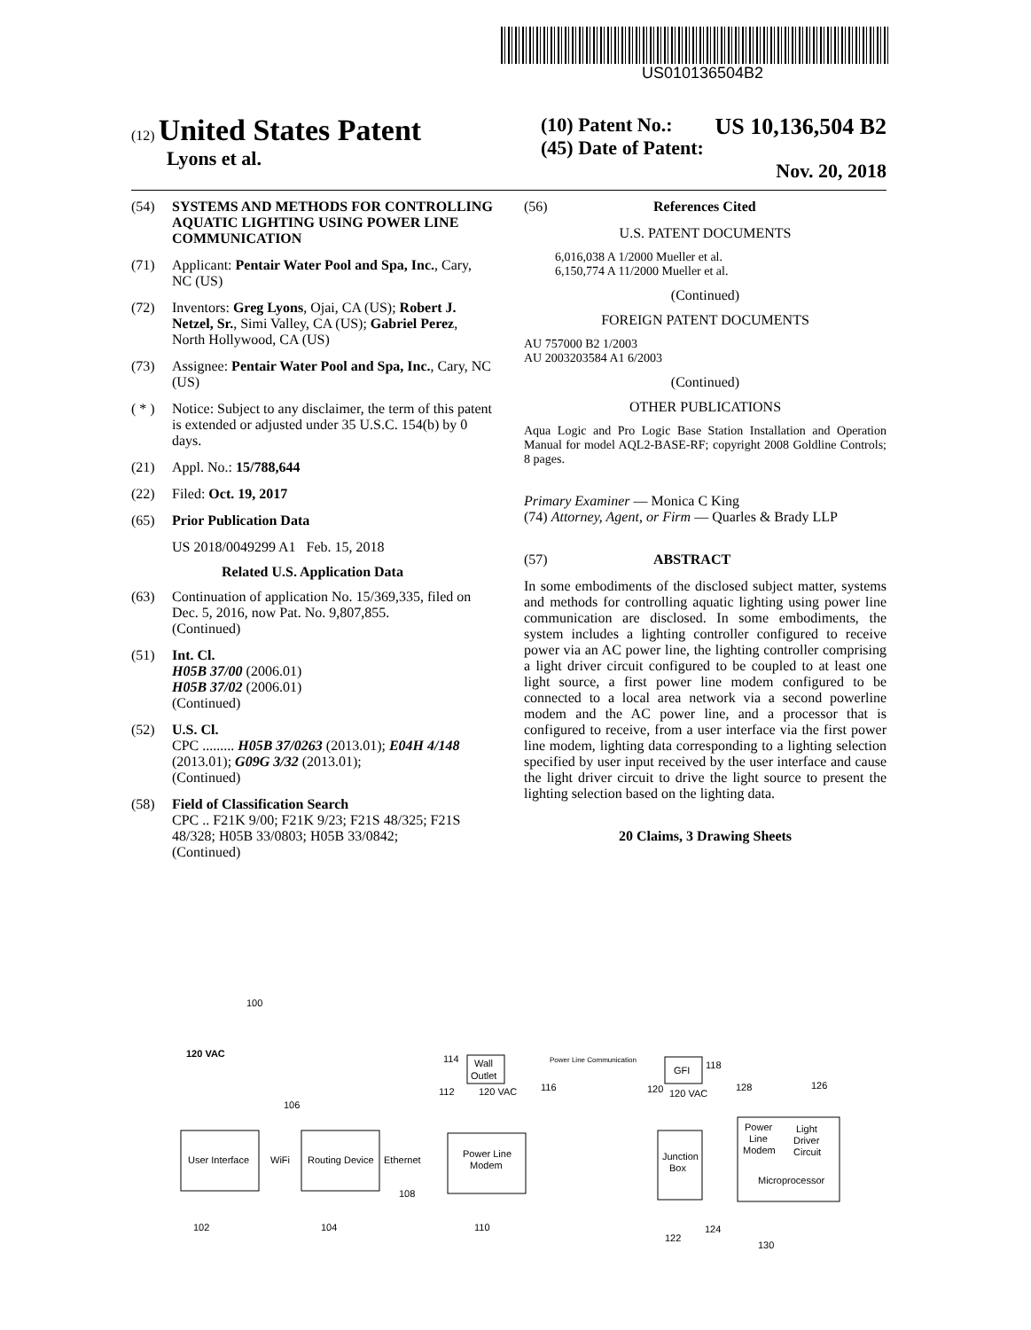US010136504B2
(12) United States Patent
Lyons et al.
(10) Patent No.: US 10,136,504 B2
(45) Date of Patent: Nov. 20, 2018
(54) SYSTEMS AND METHODS FOR CONTROLLING AQUATIC LIGHTING USING POWER LINE COMMUNICATION
(71) Applicant: Pentair Water Pool and Spa, Inc., Cary, NC (US)
(72) Inventors: Greg Lyons, Ojai, CA (US); Robert J. Netzel, Sr., Simi Valley, CA (US); Gabriel Perez, North Hollywood, CA (US)
(73) Assignee: Pentair Water Pool and Spa, Inc., Cary, NC (US)
( * ) Notice: Subject to any disclaimer, the term of this patent is extended or adjusted under 35 U.S.C. 154(b) by 0 days.
(21) Appl. No.: 15/788,644
(22) Filed: Oct. 19, 2017
(65) Prior Publication Data
US 2018/0049299 A1 Feb. 15, 2018
Related U.S. Application Data
(63) Continuation of application No. 15/369,335, filed on Dec. 5, 2016, now Pat. No. 9,807,855.
(Continued)
(51) Int. Cl.
H05B 37/00 (2006.01)
H05B 37/02 (2006.01)
(Continued)
(52) U.S. Cl.
CPC ......... H05B 37/0263 (2013.01); E04H 4/148 (2013.01); G09G 3/32 (2013.01);
(Continued)
(58) Field of Classification Search
CPC .. F21K 9/00; F21K 9/23; F21S 48/325; F21S 48/328; H05B 33/0803; H05B 33/0842;
(Continued)
(56) References Cited
U.S. PATENT DOCUMENTS
6,016,038 A 1/2000 Mueller et al.
6,150,774 A 11/2000 Mueller et al.
(Continued)
FOREIGN PATENT DOCUMENTS
AU 757000 B2 1/2003
AU 2003203584 A1 6/2003
(Continued)
OTHER PUBLICATIONS
Aqua Logic and Pro Logic Base Station Installation and Operation Manual for model AQL2-BASE-RF; copyright 2008 Goldline Controls; 8 pages.
Primary Examiner — Monica C King
(74) Attorney, Agent, or Firm — Quarles & Brady LLP
(57) ABSTRACT
In some embodiments of the disclosed subject matter, systems and methods for controlling aquatic lighting using power line communication are disclosed. In some embodiments, the system includes a lighting controller configured to receive power via an AC power line, the lighting controller comprising a light driver circuit configured to be coupled to at least one light source, a first power line modem configured to be connected to a local area network via a second powerline modem and the AC power line, and a processor that is configured to receive, from a user interface via the first power line modem, lighting data corresponding to a lighting selection specified by user input received by the user interface and cause the light driver circuit to drive the light source to present the lighting selection based on the lighting data.
20 Claims, 3 Drawing Sheets
100
120 VAC
User Interface
102
WiFi
106
Routing Device
104
Ethernet
108
Power Line
Modem
110
112
120 VAC
Wall
Outlet
114
Power Line Communication
116
GFI
118
120
120 VAC
Junction
Box
122
124
Power
Line
Modem
Light
Driver
Circuit
Microprocessor
128
126
130